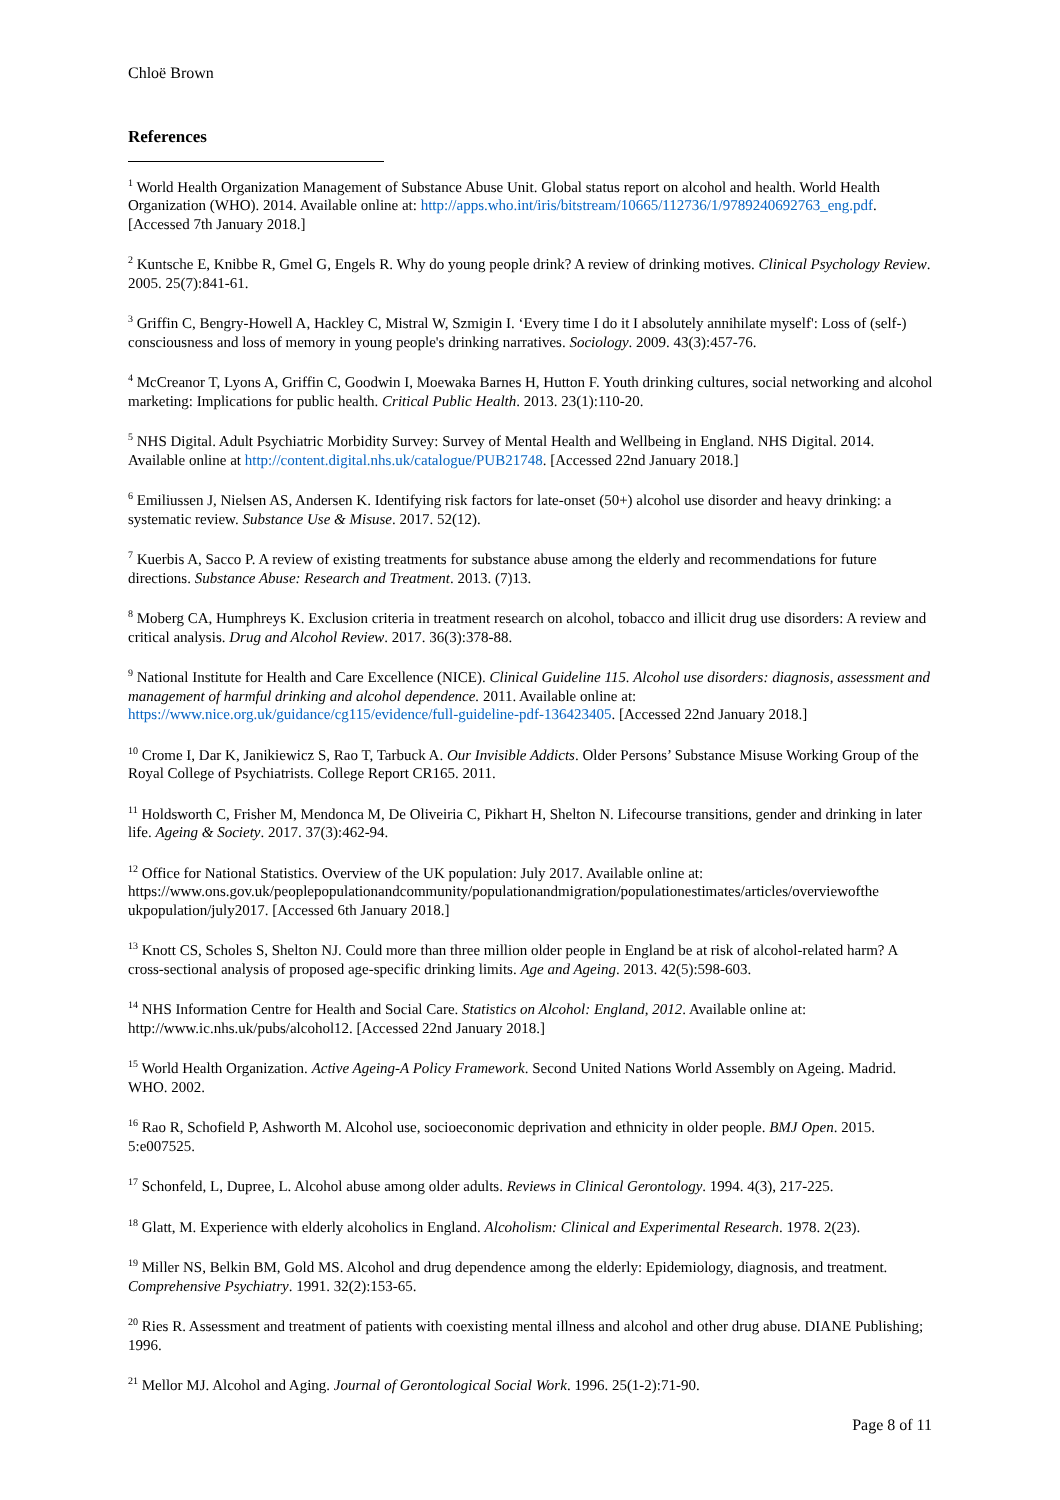Chloë Brown
References
<sup>1</sup> World Health Organization Management of Substance Abuse Unit. Global status report on alcohol and health. World Health Organization (WHO). 2014. Available online at: http://apps.who.int/iris/bitstream/10665/112736/1/9789240692763_eng.pdf. [Accessed 7th January 2018.]
<sup>2</sup> Kuntsche E, Knibbe R, Gmel G, Engels R. Why do young people drink? A review of drinking motives. Clinical Psychology Review. 2005. 25(7):841-61.
<sup>3</sup> Griffin C, Bengry-Howell A, Hackley C, Mistral W, Szmigin I. ‘Every time I do it I absolutely annihilate myself': Loss of (self-) consciousness and loss of memory in young people's drinking narratives. Sociology. 2009. 43(3):457-76.
<sup>4</sup> McCreanor T, Lyons A, Griffin C, Goodwin I, Moewaka Barnes H, Hutton F. Youth drinking cultures, social networking and alcohol marketing: Implications for public health. Critical Public Health. 2013. 23(1):110-20.
<sup>5</sup> NHS Digital. Adult Psychiatric Morbidity Survey: Survey of Mental Health and Wellbeing in England. NHS Digital. 2014. Available online at http://content.digital.nhs.uk/catalogue/PUB21748. [Accessed 22nd January 2018.]
<sup>6</sup> Emiliussen J, Nielsen AS, Andersen K. Identifying risk factors for late-onset (50+) alcohol use disorder and heavy drinking: a systematic review. Substance Use & Misuse. 2017. 52(12).
<sup>7</sup> Kuerbis A, Sacco P. A review of existing treatments for substance abuse among the elderly and recommendations for future directions. Substance Abuse: Research and Treatment. 2013. (7)13.
<sup>8</sup> Moberg CA, Humphreys K. Exclusion criteria in treatment research on alcohol, tobacco and illicit drug use disorders: A review and critical analysis. Drug and Alcohol Review. 2017. 36(3):378-88.
<sup>9</sup> National Institute for Health and Care Excellence (NICE). Clinical Guideline 115. Alcohol use disorders: diagnosis, assessment and management of harmful drinking and alcohol dependence. 2011. Available online at: https://www.nice.org.uk/guidance/cg115/evidence/full-guideline-pdf-136423405. [Accessed 22nd January 2018.]
<sup>10</sup> Crome I, Dar K, Janikiewicz S, Rao T, Tarbuck A. Our Invisible Addicts. Older Persons’ Substance Misuse Working Group of the Royal College of Psychiatrists. College Report CR165. 2011.
<sup>11</sup> Holdsworth C, Frisher M, Mendonca M, De Oliveiria C, Pikhart H, Shelton N. Lifecourse transitions, gender and drinking in later life. Ageing & Society. 2017. 37(3):462-94.
<sup>12</sup> Office for National Statistics. Overview of the UK population: July 2017. Available online at: https://www.ons.gov.uk/peoplepopulationandcommunity/populationandmigration/populationestimates/articles/overviewofthe ukpopulation/july2017. [Accessed 6th January 2018.]
<sup>13</sup> Knott CS, Scholes S, Shelton NJ. Could more than three million older people in England be at risk of alcohol-related harm? A cross-sectional analysis of proposed age-specific drinking limits. Age and Ageing. 2013. 42(5):598-603.
<sup>14</sup> NHS Information Centre for Health and Social Care. Statistics on Alcohol: England, 2012. Available online at: http://www.ic.nhs.uk/pubs/alcohol12. [Accessed 22nd January 2018.]
<sup>15</sup> World Health Organization. Active Ageing-A Policy Framework. Second United Nations World Assembly on Ageing. Madrid. WHO. 2002.
<sup>16</sup> Rao R, Schofield P, Ashworth M. Alcohol use, socioeconomic deprivation and ethnicity in older people. BMJ Open. 2015. 5:e007525.
<sup>17</sup> Schonfeld, L, Dupree, L. Alcohol abuse among older adults. Reviews in Clinical Gerontology. 1994. 4(3), 217-225.
<sup>18</sup> Glatt, M. Experience with elderly alcoholics in England. Alcoholism: Clinical and Experimental Research. 1978. 2(23).
<sup>19</sup> Miller NS, Belkin BM, Gold MS. Alcohol and drug dependence among the elderly: Epidemiology, diagnosis, and treatment. Comprehensive Psychiatry. 1991. 32(2):153-65.
<sup>20</sup> Ries R. Assessment and treatment of patients with coexisting mental illness and alcohol and other drug abuse. DIANE Publishing; 1996.
<sup>21</sup> Mellor MJ. Alcohol and Aging. Journal of Gerontological Social Work. 1996. 25(1-2):71-90.
Page 8 of 11